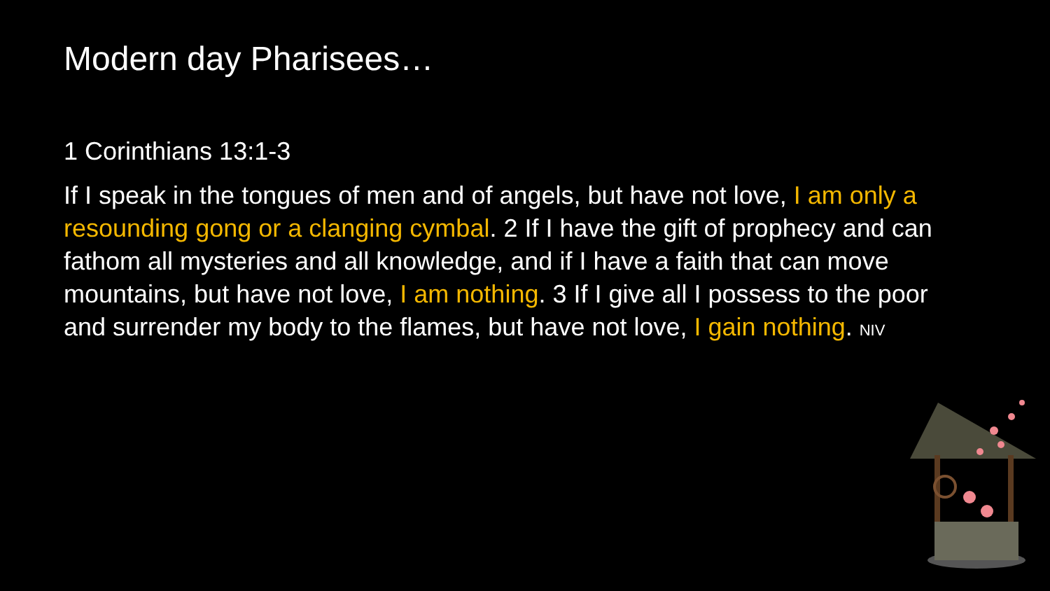Modern day Pharisees…
1 Corinthians 13:1-3
If I speak in the tongues of men and of angels, but have not love, I am only a resounding gong or a clanging cymbal. 2 If I have the gift of prophecy and can fathom all mysteries and all knowledge, and if I have a faith that can move mountains, but have not love, I am nothing. 3 If I give all I possess to the poor and surrender my body to the flames, but have not love, I gain nothing. NIV